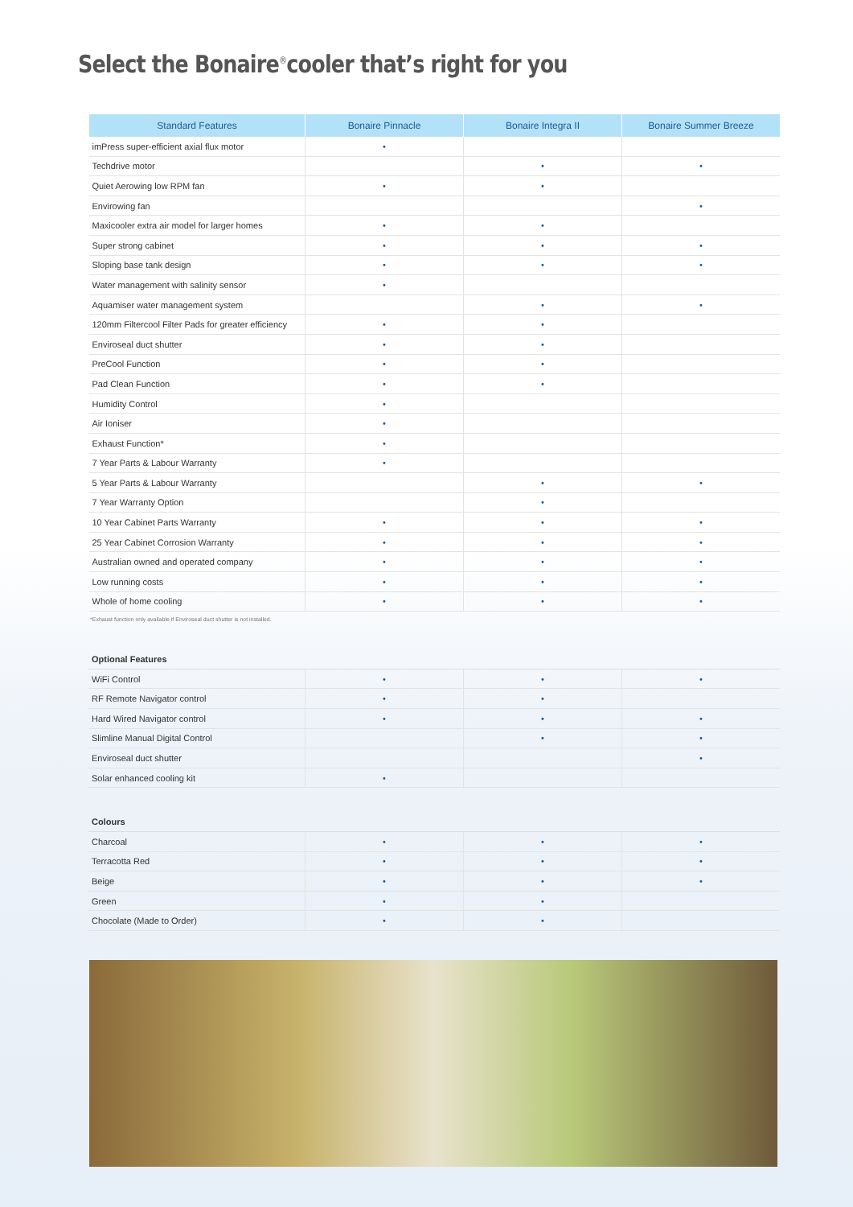Select the Bonaire<sup>®</sup>cooler that’s right for you
| Standard Features | Bonaire Pinnacle | Bonaire Integra II | Bonaire Summer Breeze |
| --- | --- | --- | --- |
| imPress super-efficient axial flux motor | • | | |
| Techdrive motor | | • | • |
| Quiet Aerowing low RPM fan | • | • | |
| Envirowing fan | | | • |
| Maxicooler extra air model for larger homes | • | • | |
| Super strong cabinet | • | • | • |
| Sloping base tank design | • | • | • |
| Water management with salinity sensor | • | | |
| Aquamiser water management system | | • | • |
| 120mm Filtercool Filter Pads for greater efficiency | • | • | |
| Enviroseal duct shutter | • | • | |
| PreCool Function | • | • | |
| Pad Clean Function | • | • | |
| Humidity Control | • | | |
| Air Ioniser | • | | |
| Exhaust Function* | • | | |
| 7 Year Parts & Labour Warranty | • | | |
| 5 Year Parts & Labour Warranty | | • | • |
| 7 Year Warranty Option | | • | |
| 10 Year Cabinet Parts Warranty | • | • | • |
| 25 Year Cabinet Corrosion Warranty | • | • | • |
| Australian owned and operated company | • | • | • |
| Low running costs | • | • | • |
| Whole of home cooling | • | • | • |
*Exhaust function only available if Enviroseal duct shutter is not installed.
| Optional Features | | | |
| WiFi Control | • | • | • |
| RF Remote Navigator control | • | • | |
| Hard Wired Navigator control | • | • | • |
| Slimline Manual Digital Control | | • | • |
| Enviroseal duct shutter | | | • |
| Solar enhanced cooling kit | • | | |
| Colours | | | |
| Charcoal | • | • | • |
| Terracotta Red | • | • | • |
| Beige | • | • | • |
| Green | • | • | |
| Chocolate (Made to Order) | • | • | |